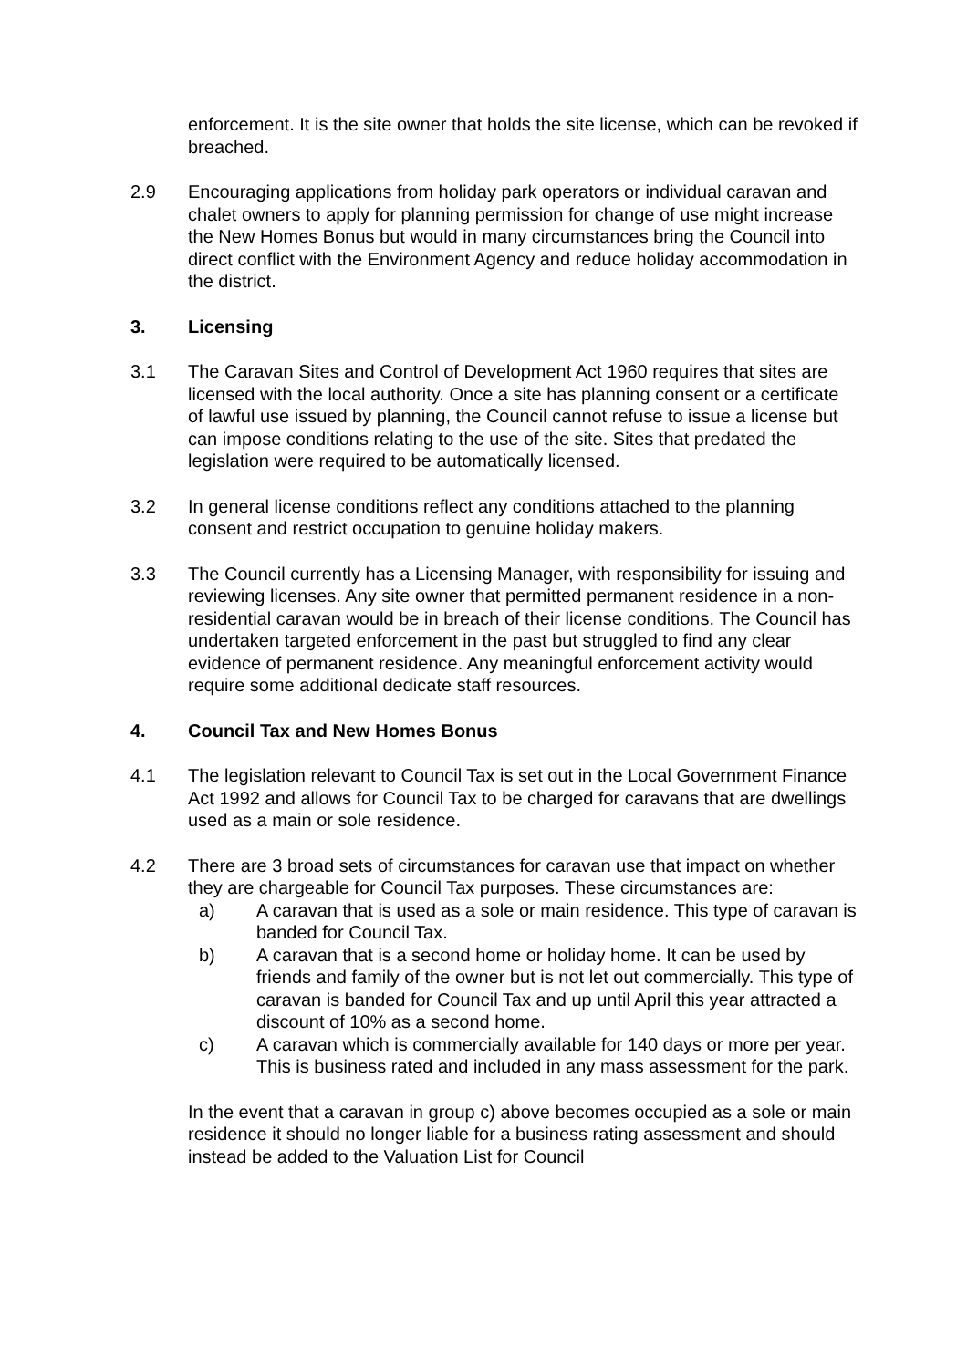enforcement. It is the site owner that holds the site license, which can be revoked if breached.
2.9 Encouraging applications from holiday park operators or individual caravan and chalet owners to apply for planning permission for change of use might increase the New Homes Bonus but would in many circumstances bring the Council into direct conflict with the Environment Agency and reduce holiday accommodation in the district.
3. Licensing
3.1 The Caravan Sites and Control of Development Act 1960 requires that sites are licensed with the local authority. Once a site has planning consent or a certificate of lawful use issued by planning, the Council cannot refuse to issue a license but can impose conditions relating to the use of the site. Sites that predated the legislation were required to be automatically licensed.
3.2 In general license conditions reflect any conditions attached to the planning consent and restrict occupation to genuine holiday makers.
3.3 The Council currently has a Licensing Manager, with responsibility for issuing and reviewing licenses. Any site owner that permitted permanent residence in a non-residential caravan would be in breach of their license conditions. The Council has undertaken targeted enforcement in the past but struggled to find any clear evidence of permanent residence. Any meaningful enforcement activity would require some additional dedicate staff resources.
4. Council Tax and New Homes Bonus
4.1 The legislation relevant to Council Tax is set out in the Local Government Finance Act 1992 and allows for Council Tax to be charged for caravans that are dwellings used as a main or sole residence.
4.2 There are 3 broad sets of circumstances for caravan use that impact on whether they are chargeable for Council Tax purposes. These circumstances are:
a) A caravan that is used as a sole or main residence. This type of caravan is banded for Council Tax.
b) A caravan that is a second home or holiday home. It can be used by friends and family of the owner but is not let out commercially. This type of caravan is banded for Council Tax and up until April this year attracted a discount of 10% as a second home.
c) A caravan which is commercially available for 140 days or more per year. This is business rated and included in any mass assessment for the park.
In the event that a caravan in group c) above becomes occupied as a sole or main residence it should no longer liable for a business rating assessment and should instead be added to the Valuation List for Council